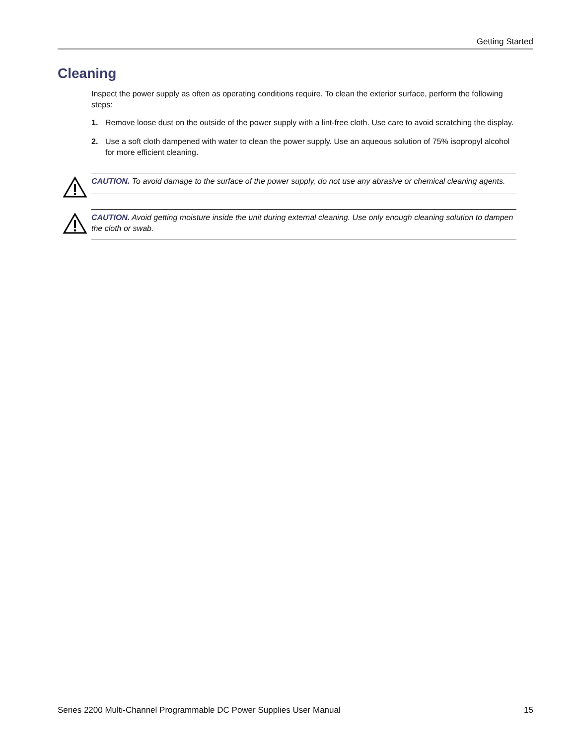Getting Started
Cleaning
Inspect the power supply as often as operating conditions require. To clean the exterior surface, perform the following steps:
1. Remove loose dust on the outside of the power supply with a lint-free cloth. Use care to avoid scratching the display.
2. Use a soft cloth dampened with water to clean the power supply. Use an aqueous solution of 75% isopropyl alcohol for more efficient cleaning.
CAUTION. To avoid damage to the surface of the power supply, do not use any abrasive or chemical cleaning agents.
CAUTION. Avoid getting moisture inside the unit during external cleaning. Use only enough cleaning solution to dampen the cloth or swab.
Series 2200 Multi-Channel Programmable DC Power Supplies User Manual 15